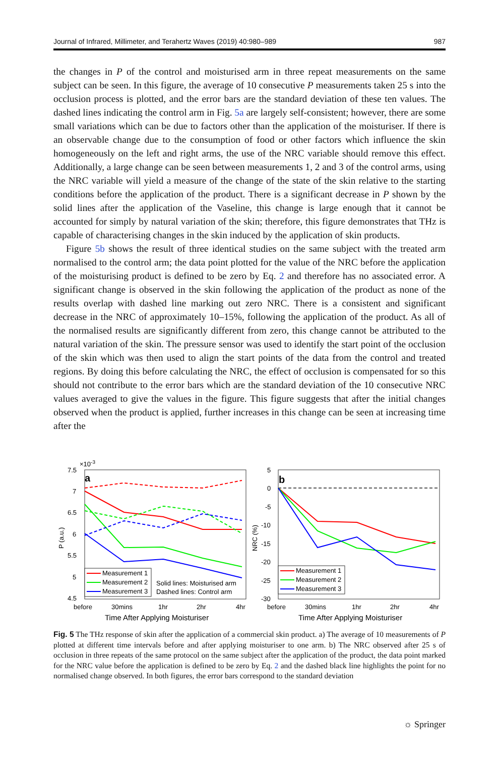Journal of Infrared, Millimeter, and Terahertz Waves (2019) 40:980–989 987
the changes in P of the control and moisturised arm in three repeat measurements on the same subject can be seen. In this figure, the average of 10 consecutive P measurements taken 25 s into the occlusion process is plotted, and the error bars are the standard deviation of these ten values. The dashed lines indicating the control arm in Fig. 5a are largely self-consistent; however, there are some small variations which can be due to factors other than the application of the moisturiser. If there is an observable change due to the consumption of food or other factors which influence the skin homogeneously on the left and right arms, the use of the NRC variable should remove this effect. Additionally, a large change can be seen between measurements 1, 2 and 3 of the control arms, using the NRC variable will yield a measure of the change of the state of the skin relative to the starting conditions before the application of the product. There is a significant decrease in P shown by the solid lines after the application of the Vaseline, this change is large enough that it cannot be accounted for simply by natural variation of the skin; therefore, this figure demonstrates that THz is capable of characterising changes in the skin induced by the application of skin products.
Figure 5b shows the result of three identical studies on the same subject with the treated arm normalised to the control arm; the data point plotted for the value of the NRC before the application of the moisturising product is defined to be zero by Eq. 2 and therefore has no associated error. A significant change is observed in the skin following the application of the product as none of the results overlap with dashed line marking out zero NRC. There is a consistent and significant decrease in the NRC of approximately 10–15%, following the application of the product. As all of the normalised results are significantly different from zero, this change cannot be attributed to the natural variation of the skin. The pressure sensor was used to identify the start point of the occlusion of the skin which was then used to align the start points of the data from the control and treated regions. By doing this before calculating the NRC, the effect of occlusion is compensated for so this should not contribute to the error bars which are the standard deviation of the 10 consecutive NRC values averaged to give the values in the figure. This figure suggests that after the initial changes observed when the product is applied, further increases in this change can be seen at increasing time after the
×10-3
a
7.5
7
6.5
6
5.5
5
4.5
P (a.u.)
Measurement 1
Measurement 2
Measurement 3
Solid lines: Moisturised arm
Dashed lines: Control arm
before
30mins
1hr
2hr
4hr
Time After Applying Moisturiser
b
5
0
-5
-10
-15
-20
-25
-30
NRC (%)
Measurement 1
Measurement 2
Measurement 3
before
30mins
1hr
2hr
4hr
Time After Applying Moisturiser
Fig. 5 The THz response of skin after the application of a commercial skin product. a) The average of 10 measurements of P plotted at different time intervals before and after applying moisturiser to one arm. b) The NRC observed after 25 s of occlusion in three repeats of the same protocol on the same subject after the application of the product, the data point marked for the NRC value before the application is defined to be zero by Eq. 2 and the dashed black line highlights the point for no normalised change observed. In both figures, the error bars correspond to the standard deviation
☼ Springer